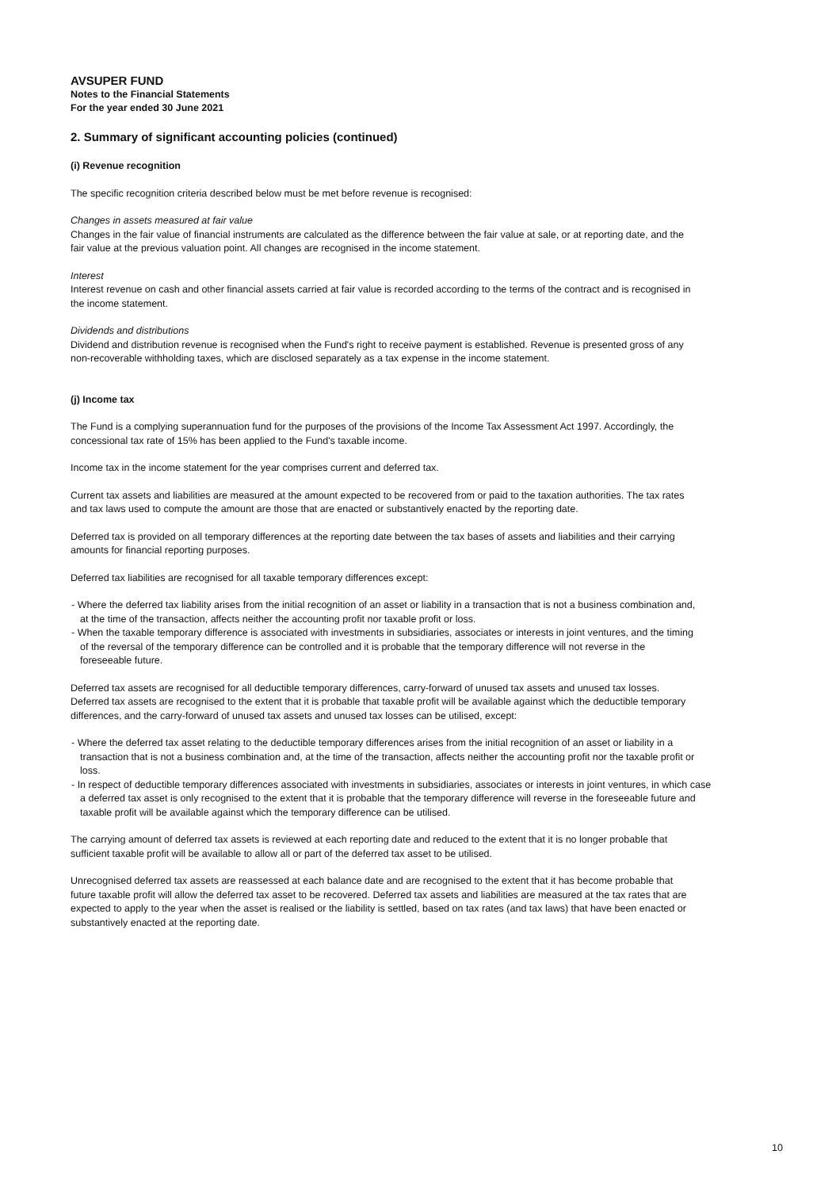AVSUPER FUND
Notes to the Financial Statements
For the year ended 30 June 2021
2. Summary of significant accounting policies (continued)
(i) Revenue recognition
The specific recognition criteria described below must be met before revenue is recognised:
Changes in assets measured at fair value
Changes in the fair value of financial instruments are calculated as the difference between the fair value at sale, or at reporting date, and the fair value at the previous valuation point. All changes are recognised in the income statement.
Interest
Interest revenue on cash and other financial assets carried at fair value is recorded according to the terms of the contract and is recognised in the income statement.
Dividends and distributions
Dividend and distribution revenue is recognised when the Fund's right to receive payment is established. Revenue is presented gross of any non-recoverable withholding taxes, which are disclosed separately as a tax expense in the income statement.
(j) Income tax
The Fund is a complying superannuation fund for the purposes of the provisions of the Income Tax Assessment Act 1997. Accordingly, the concessional tax rate of 15% has been applied to the Fund's taxable income.
Income tax in the income statement for the year comprises current and deferred tax.
Current tax assets and liabilities are measured at the amount expected to be recovered from or paid to the taxation authorities. The tax rates and tax laws used to compute the amount are those that are enacted or substantively enacted by the reporting date.
Deferred tax is provided on all temporary differences at the reporting date between the tax bases of assets and liabilities and their carrying amounts for financial reporting purposes.
Deferred tax liabilities are recognised for all taxable temporary differences except:
- Where the deferred tax liability arises from the initial recognition of an asset or liability in a transaction that is not a business combination and, at the time of the transaction, affects neither the accounting profit nor taxable profit or loss.
- When the taxable temporary difference is associated with investments in subsidiaries, associates or interests in joint ventures, and the timing of the reversal of the temporary difference can be controlled and it is probable that the temporary difference will not reverse in the foreseeable future.
Deferred tax assets are recognised for all deductible temporary differences, carry-forward of unused tax assets and unused tax losses. Deferred tax assets are recognised to the extent that it is probable that taxable profit will be available against which the deductible temporary differences, and the carry-forward of unused tax assets and unused tax losses can be utilised, except:
- Where the deferred tax asset relating to the deductible temporary differences arises from the initial recognition of an asset or liability in a transaction that is not a business combination and, at the time of the transaction, affects neither the accounting profit nor the taxable profit or loss.
- In respect of deductible temporary differences associated with investments in subsidiaries, associates or interests in joint ventures, in which case a deferred tax asset is only recognised to the extent that it is probable that the temporary difference will reverse in the foreseeable future and taxable profit will be available against which the temporary difference can be utilised.
The carrying amount of deferred tax assets is reviewed at each reporting date and reduced to the extent that it is no longer probable that sufficient taxable profit will be available to allow all or part of the deferred tax asset to be utilised.
Unrecognised deferred tax assets are reassessed at each balance date and are recognised to the extent that it has become probable that future taxable profit will allow the deferred tax asset to be recovered. Deferred tax assets and liabilities are measured at the tax rates that are expected to apply to the year when the asset is realised or the liability is settled, based on tax rates (and tax laws) that have been enacted or substantively enacted at the reporting date.
10